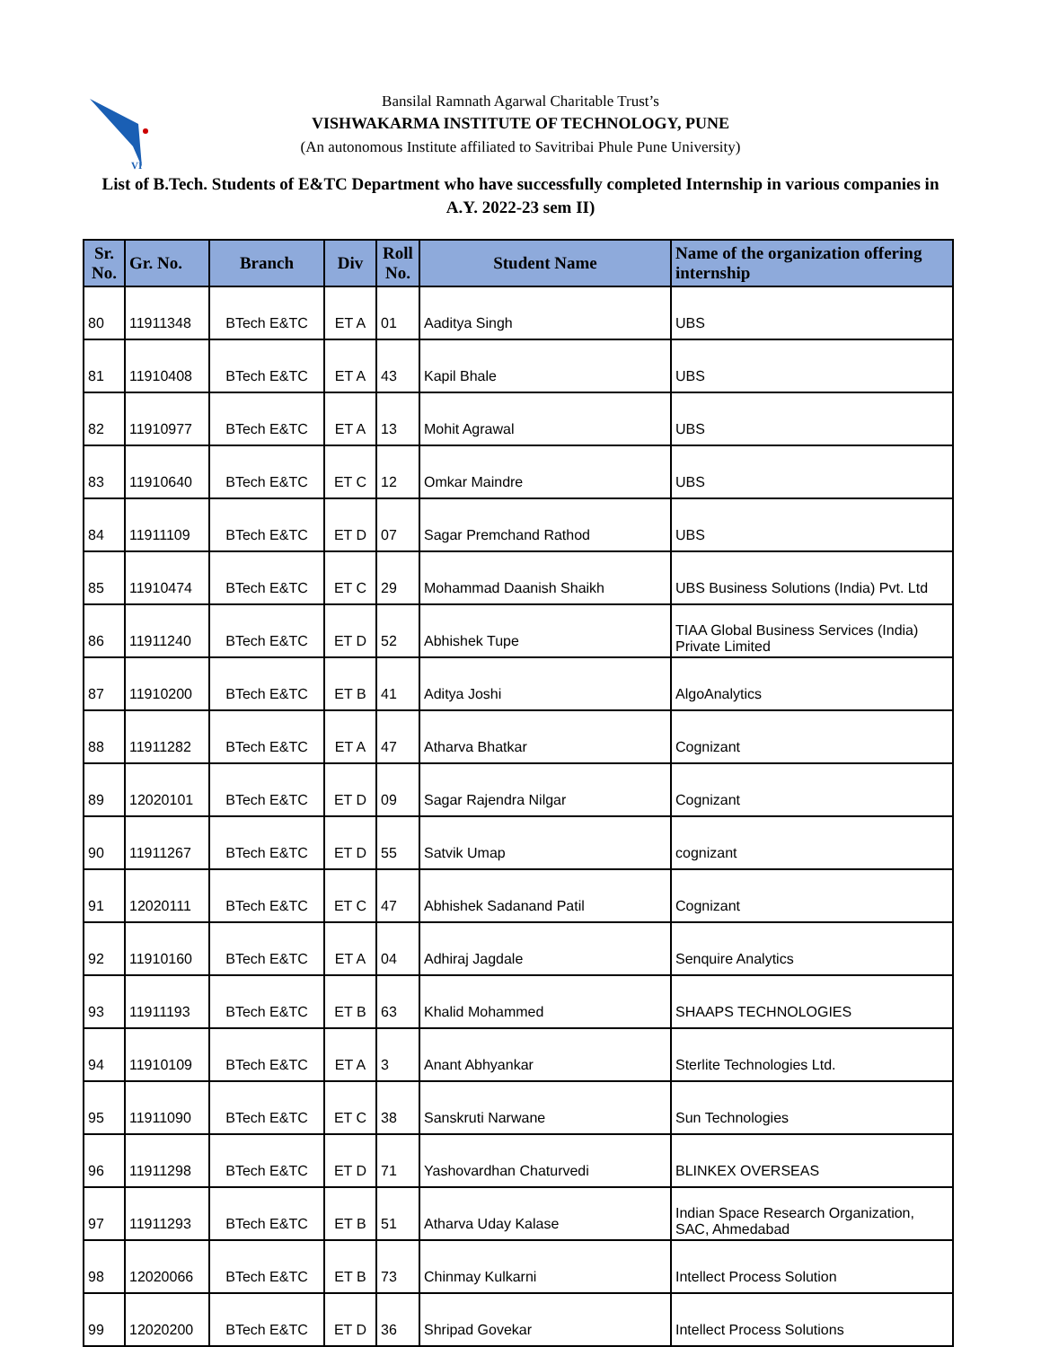VI
Bansilal Ramnath Agarwal Charitable Trust’s
VISHWAKARMA INSTITUTE OF TECHNOLOGY, PUNE
(An autonomous Institute affiliated to Savitribai Phule Pune University)
List of B.Tech. Students of E&TC Department who have successfully completed Internship in various companies in A.Y. 2022-23 sem II)
| Sr. No. | Gr. No. | Branch | Div | Roll No. | Student Name | Name of the organization offering internship |
| --- | --- | --- | --- | --- | --- | --- |
| 80 | 11911348 | BTech E&TC | ET A | 01 | Aaditya Singh | UBS |
| 81 | 11910408 | BTech E&TC | ET A | 43 | Kapil Bhale | UBS |
| 82 | 11910977 | BTech E&TC | ET A | 13 | Mohit Agrawal | UBS |
| 83 | 11910640 | BTech E&TC | ET C | 12 | Omkar Maindre | UBS |
| 84 | 11911109 | BTech E&TC | ET D | 07 | Sagar Premchand Rathod | UBS |
| 85 | 11910474 | BTech E&TC | ET C | 29 | Mohammad Daanish Shaikh | UBS Business Solutions (India) Pvt. Ltd |
| 86 | 11911240 | BTech E&TC | ET D | 52 | Abhishek Tupe | TIAA Global Business Services (India) Private Limited |
| 87 | 11910200 | BTech E&TC | ET B | 41 | Aditya Joshi | AlgoAnalytics |
| 88 | 11911282 | BTech E&TC | ET A | 47 | Atharva Bhatkar | Cognizant |
| 89 | 12020101 | BTech E&TC | ET D | 09 | Sagar Rajendra Nilgar | Cognizant |
| 90 | 11911267 | BTech E&TC | ET D | 55 | Satvik Umap | cognizant |
| 91 | 12020111 | BTech E&TC | ET C | 47 | Abhishek Sadanand Patil | Cognizant |
| 92 | 11910160 | BTech E&TC | ET A | 04 | Adhiraj Jagdale | Senquire Analytics |
| 93 | 11911193 | BTech E&TC | ET B | 63 | Khalid Mohammed | SHAAPS TECHNOLOGIES |
| 94 | 11910109 | BTech E&TC | ET A | 3 | Anant Abhyankar | Sterlite Technologies Ltd. |
| 95 | 11911090 | BTech E&TC | ET C | 38 | Sanskruti Narwane | Sun Technologies |
| 96 | 11911298 | BTech E&TC | ET D | 71 | Yashovardhan Chaturvedi | BLINKEX OVERSEAS |
| 97 | 11911293 | BTech E&TC | ET B | 51 | Atharva Uday Kalase | Indian Space Research Organization, SAC, Ahmedabad |
| 98 | 12020066 | BTech E&TC | ET B | 73 | Chinmay Kulkarni | Intellect Process Solution |
| 99 | 12020200 | BTech E&TC | ET D | 36 | Shripad Govekar | Intellect Process Solutions |